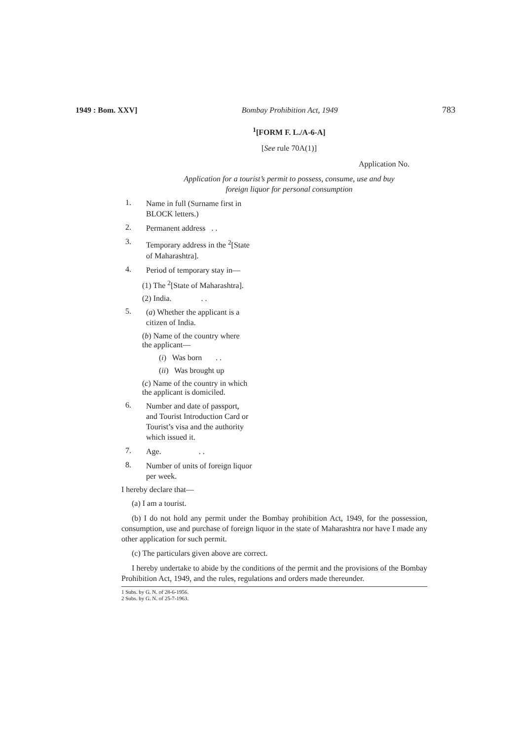1949 : Bom. XXV] Bombay Prohibition Act, 1949 783
<sup>1</sup> [FORM F. L./A-6-A]
[See rule 70A(1)]
Application No.
Application for a tourist’s permit to possess, consume, use and buy
foreign liquor for personal consumption
1. Name in full (Surname first in BLOCK letters.)
2. Permanent address . .
3. Temporary address in the <sup>2</sup>[State of Maharashtra].
4. Period of temporary stay in—
(1) The <sup>2</sup>[State of Maharashtra].
(2) India. . .
5. (a) Whether the applicant is a citizen of India.
(b) Name of the country where the applicant—
(i) Was born . .
(ii) Was brought up
(c) Name of the country in which the applicant is domiciled.
6. Number and date of passport, and Tourist Introduction Card or Tourist’s visa and the authority which issued it.
7. Age. . .
8. Number of units of foreign liquor per week.
I hereby declare that—
(a) I am a tourist.
(b) I do not hold any permit under the Bombay prohibition Act, 1949, for the possession, consumption, use and purchase of foreign liquor in the state of Maharashtra nor have I made any other application for such permit.
(c) The particulars given above are correct.
I hereby undertake to abide by the conditions of the permit and the provisions of the Bombay Prohibition Act, 1949, and the rules, regulations and orders made thereunder.
1 Subs. by G. N. of 28-6-1956.
2 Subs. by G. N. of 25-7-1963.